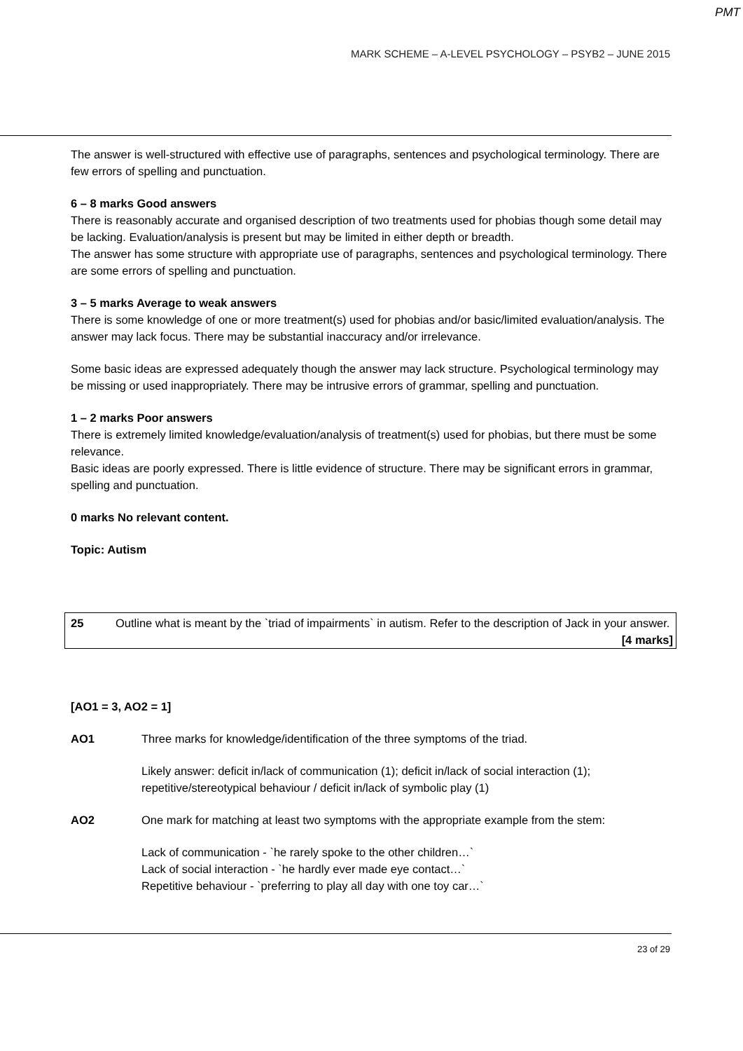PMT
MARK SCHEME – A-LEVEL PSYCHOLOGY – PSYB2 – JUNE 2015
The answer is well-structured with effective use of paragraphs, sentences and psychological terminology. There are few errors of spelling and punctuation.
6 – 8 marks Good answers
There is reasonably accurate and organised description of two treatments used for phobias though some detail may be lacking. Evaluation/analysis is present but may be limited in either depth or breadth.
The answer has some structure with appropriate use of paragraphs, sentences and psychological terminology. There are some errors of spelling and punctuation.
3 – 5 marks Average to weak answers
There is some knowledge of one or more treatment(s) used for phobias and/or basic/limited evaluation/analysis. The answer may lack focus. There may be substantial inaccuracy and/or irrelevance.
Some basic ideas are expressed adequately though the answer may lack structure. Psychological terminology may be missing or used inappropriately. There may be intrusive errors of grammar, spelling and punctuation.
1 – 2 marks Poor answers
There is extremely limited knowledge/evaluation/analysis of treatment(s) used for phobias, but there must be some relevance.
Basic ideas are poorly expressed. There is little evidence of structure. There may be significant errors in grammar, spelling and punctuation.
0 marks No relevant content.
Topic: Autism
25 Outline what is meant by the `triad of impairments` in autism. Refer to the description of Jack in your answer.
[4 marks]
[AO1 = 3, AO2 = 1]
AO1 Three marks for knowledge/identification of the three symptoms of the triad.
Likely answer: deficit in/lack of communication (1); deficit in/lack of social interaction (1); repetitive/stereotypical behaviour / deficit in/lack of symbolic play (1)
AO2 One mark for matching at least two symptoms with the appropriate example from the stem:
Lack of communication - `he rarely spoke to the other children…`
Lack of social interaction - `he hardly ever made eye contact…`
Repetitive behaviour - `preferring to play all day with one toy car…`
23 of 29